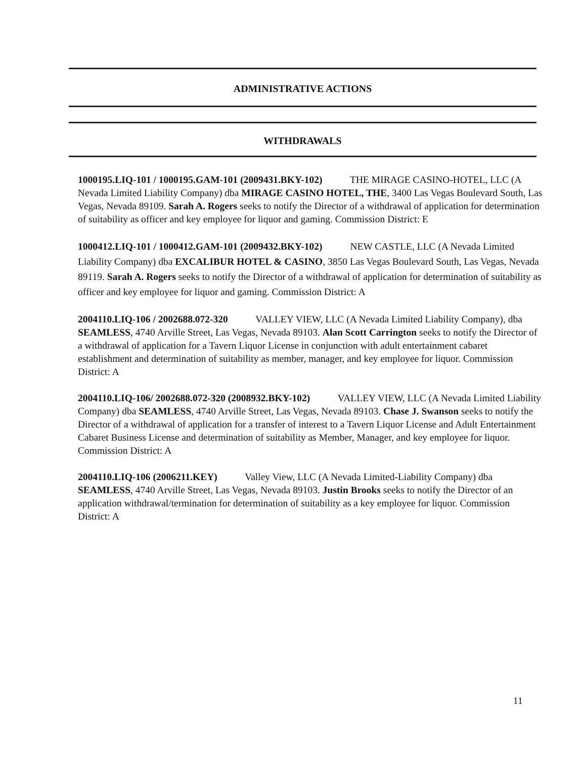ADMINISTRATIVE ACTIONS
WITHDRAWALS
1000195.LIQ-101 / 1000195.GAM-101 (2009431.BKY-102) THE MIRAGE CASINO-HOTEL, LLC (A Nevada Limited Liability Company) dba MIRAGE CASINO HOTEL, THE, 3400 Las Vegas Boulevard South, Las Vegas, Nevada 89109. Sarah A. Rogers seeks to notify the Director of a withdrawal of application for determination of suitability as officer and key employee for liquor and gaming. Commission District: E
1000412.LIQ-101 / 1000412.GAM-101 (2009432.BKY-102) NEW CASTLE, LLC (A Nevada Limited Liability Company) dba EXCALIBUR HOTEL & CASINO, 3850 Las Vegas Boulevard South, Las Vegas, Nevada 89119. Sarah A. Rogers seeks to notify the Director of a withdrawal of application for determination of suitability as officer and key employee for liquor and gaming. Commission District: A
2004110.LIQ-106 / 2002688.072-320 VALLEY VIEW, LLC (A Nevada Limited Liability Company), dba SEAMLESS, 4740 Arville Street, Las Vegas, Nevada 89103. Alan Scott Carrington seeks to notify the Director of a withdrawal of application for a Tavern Liquor License in conjunction with adult entertainment cabaret establishment and determination of suitability as member, manager, and key employee for liquor. Commission District: A
2004110.LIQ-106/ 2002688.072-320 (2008932.BKY-102) VALLEY VIEW, LLC (A Nevada Limited Liability Company) dba SEAMLESS, 4740 Arville Street, Las Vegas, Nevada 89103. Chase J. Swanson seeks to notify the Director of a withdrawal of application for a transfer of interest to a Tavern Liquor License and Adult Entertainment Cabaret Business License and determination of suitability as Member, Manager, and key employee for liquor. Commission District: A
2004110.LIQ-106 (2006211.KEY) Valley View, LLC (A Nevada Limited-Liability Company) dba SEAMLESS, 4740 Arville Street, Las Vegas, Nevada 89103. Justin Brooks seeks to notify the Director of an application withdrawal/termination for determination of suitability as a key employee for liquor. Commission District: A
11